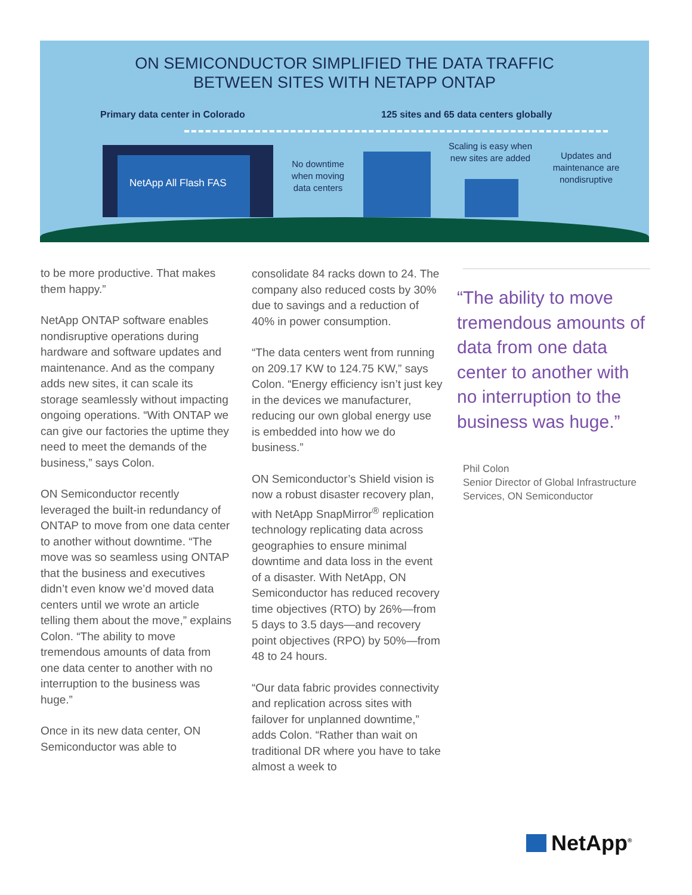ON SEMICONDUCTOR SIMPLIFIED THE DATA TRAFFIC
BETWEEN SITES WITH NETAPP ONTAP
Primary data center in Colorado
125 sites and 65 data centers globally
NetApp All Flash FAS
No downtime when moving data centers
Scaling is easy when new sites are added
Updates and maintenance are nondisruptive
to be more productive. That makes them happy.”
NetApp ONTAP software enables nondisruptive operations during hardware and software updates and maintenance. And as the company adds new sites, it can scale its storage seamlessly without impacting ongoing operations. “With ONTAP we can give our factories the uptime they need to meet the demands of the business,” says Colon.
ON Semiconductor recently leveraged the built-in redundancy of ONTAP to move from one data center to another without downtime. “The move was so seamless using ONTAP that the business and executives didn’t even know we’d moved data centers until we wrote an article telling them about the move,” explains Colon. “The ability to move tremendous amounts of data from one data center to another with no interruption to the business was huge.”
Once in its new data center, ON Semiconductor was able to
consolidate 84 racks down to 24. The company also reduced costs by 30% due to savings and a reduction of 40% in power consumption.
“The data centers went from running on 209.17 KW to 124.75 KW,” says Colon. “Energy efficiency isn’t just key in the devices we manufacturer, reducing our own global energy use is embedded into how we do business.”
ON Semiconductor’s Shield vision is now a robust disaster recovery plan, with NetApp SnapMirror<sup>®</sup> replication technology replicating data across geographies to ensure minimal downtime and data loss in the event of a disaster. With NetApp, ON Semiconductor has reduced recovery time objectives (RTO) by 26%—from 5 days to 3.5 days—and recovery point objectives (RPO) by 50%—from 48 to 24 hours.
“Our data fabric provides connectivity and replication across sites with failover for unplanned downtime,” adds Colon. “Rather than wait on traditional DR where you have to take almost a week to
“The ability to move tremendous amounts of data from one data center to another with no interruption to the business was huge.”
Phil Colon
Senior Director of Global Infrastructure
Services, ON Semiconductor
NetApp<sup>®</sup>